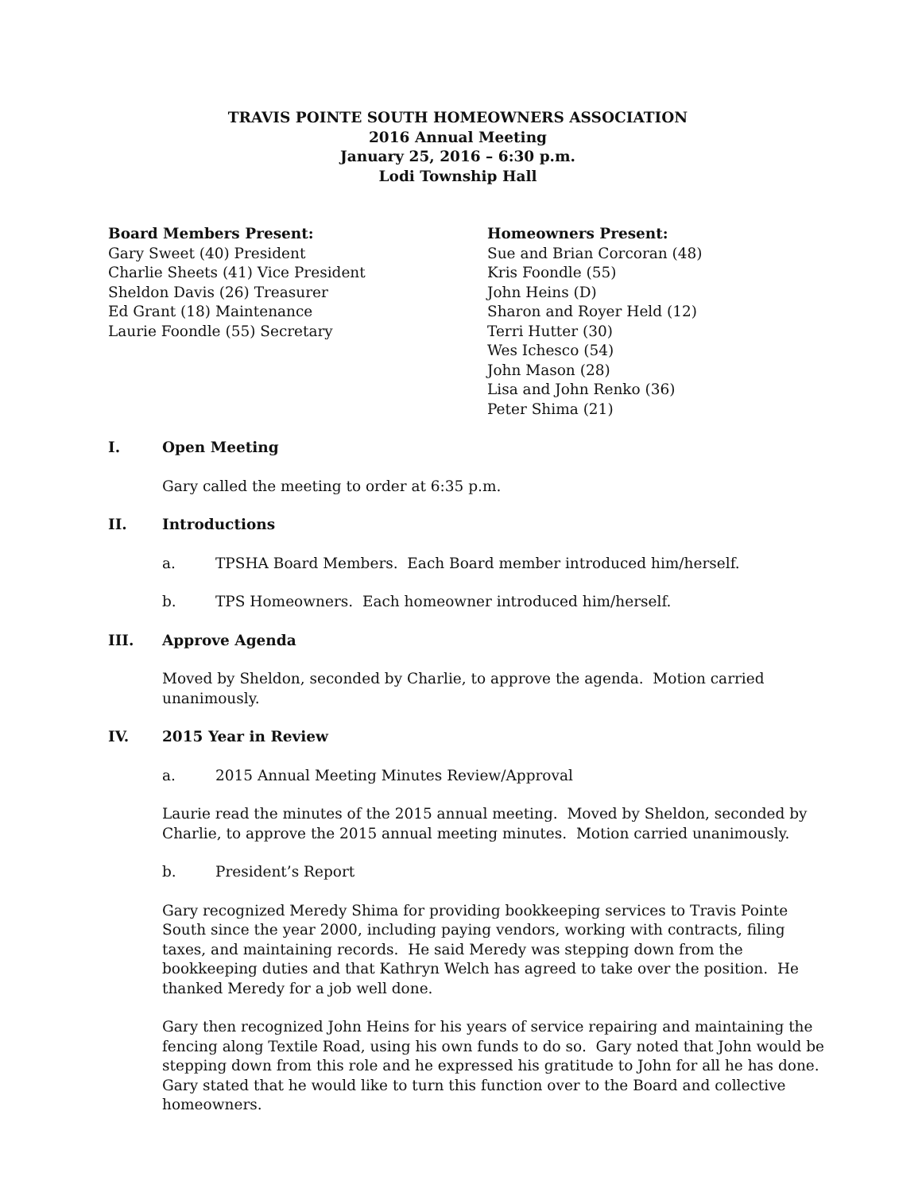TRAVIS POINTE SOUTH HOMEOWNERS ASSOCIATION
2016 Annual Meeting
January 25, 2016 – 6:30 p.m.
Lodi Township Hall
Board Members Present:
Gary Sweet (40) President
Charlie Sheets (41) Vice President
Sheldon Davis (26) Treasurer
Ed Grant (18) Maintenance
Laurie Foondle (55) Secretary
Homeowners Present:
Sue and Brian Corcoran (48)
Kris Foondle (55)
John Heins (D)
Sharon and Royer Held (12)
Terri Hutter (30)
Wes Ichesco (54)
John Mason (28)
Lisa and John Renko (36)
Peter Shima (21)
I. Open Meeting
Gary called the meeting to order at 6:35 p.m.
II. Introductions
a. TPSHA Board Members. Each Board member introduced him/herself.
b. TPS Homeowners. Each homeowner introduced him/herself.
III. Approve Agenda
Moved by Sheldon, seconded by Charlie, to approve the agenda. Motion carried unanimously.
IV. 2015 Year in Review
a. 2015 Annual Meeting Minutes Review/Approval
Laurie read the minutes of the 2015 annual meeting. Moved by Sheldon, seconded by Charlie, to approve the 2015 annual meeting minutes. Motion carried unanimously.
b. President’s Report
Gary recognized Meredy Shima for providing bookkeeping services to Travis Pointe South since the year 2000, including paying vendors, working with contracts, filing taxes, and maintaining records. He said Meredy was stepping down from the bookkeeping duties and that Kathryn Welch has agreed to take over the position. He thanked Meredy for a job well done.
Gary then recognized John Heins for his years of service repairing and maintaining the fencing along Textile Road, using his own funds to do so. Gary noted that John would be stepping down from this role and he expressed his gratitude to John for all he has done. Gary stated that he would like to turn this function over to the Board and collective homeowners.